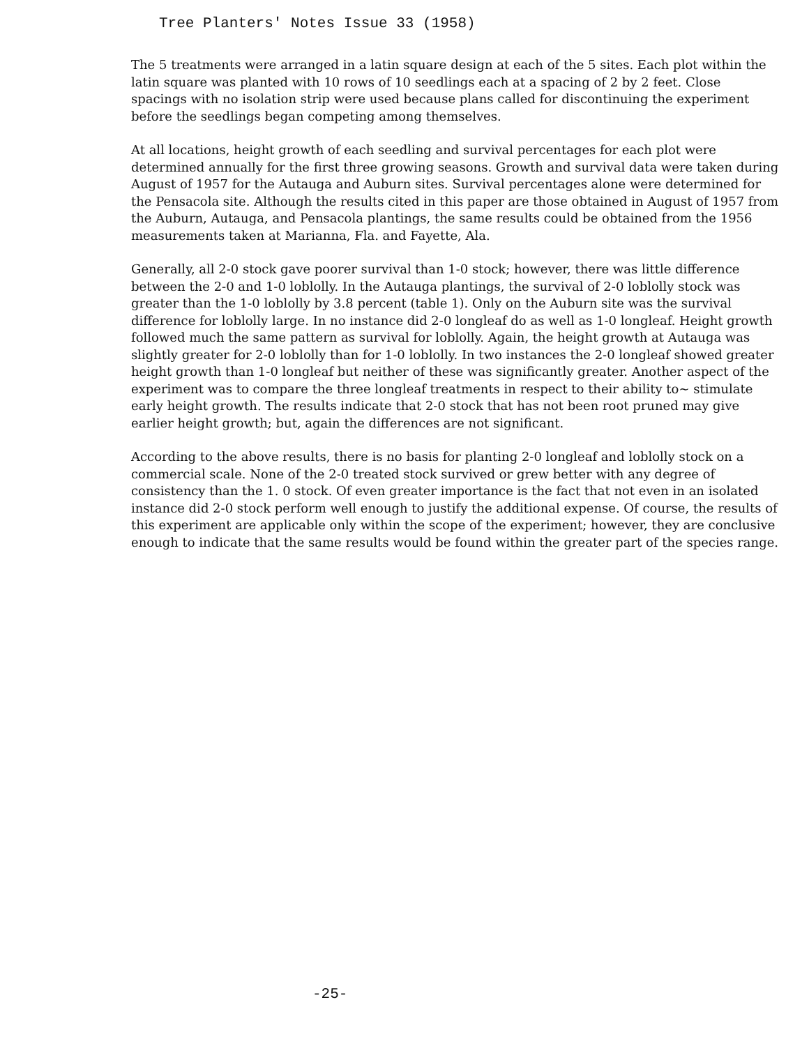Tree Planters' Notes Issue 33 (1958)
The 5 treatments were arranged in a latin square design at each of the 5 sites. Each plot within the latin square was planted with 10 rows of 10 seedlings each at a spacing of 2 by 2 feet. Close spacings with no isolation strip were used because plans called for discontinuing the experiment before the seedlings began competing among themselves.
At all locations, height growth of each seedling and survival percentages for each plot were determined annually for the first three growing seasons. Growth and survival data were taken during August of 1957 for the Autauga and Auburn sites. Survival percentages alone were determined for the Pensacola site. Although the results cited in this paper are those obtained in August of 1957 from the Auburn, Autauga, and Pensacola plantings, the same results could be obtained from the 1956 measurements taken at Marianna, Fla. and Fayette, Ala.
Generally, all 2-0 stock gave poorer survival than 1-0 stock; however, there was little difference between the 2-0 and 1-0 loblolly. In the Autauga plantings, the survival of 2-0 loblolly stock was greater than the 1-0 loblolly by 3.8 percent (table 1). Only on the Auburn site was the survival difference for loblolly large. In no instance did 2-0 longleaf do as well as 1-0 longleaf. Height growth followed much the same pattern as survival for loblolly. Again, the height growth at Autauga was slightly greater for 2-0 loblolly than for 1-0 loblolly. In two instances the 2-0 longleaf showed greater height growth than 1-0 longleaf but neither of these was significantly greater. Another aspect of the experiment was to compare the three longleaf treatments in respect to their ability to~ stimulate early height growth. The results indicate that 2-0 stock that has not been root pruned may give earlier height growth; but, again the differences are not significant.
According to the above results, there is no basis for planting 2-0 longleaf and loblolly stock on a commercial scale. None of the 2-0 treated stock survived or grew better with any degree of consistency than the 1. 0 stock. Of even greater importance is the fact that not even in an isolated instance did 2-0 stock perform well enough to justify the additional expense. Of course, the results of this experiment are applicable only within the scope of the experiment; however, they are conclusive enough to indicate that the same results would be found within the greater part of the species range.
-25-